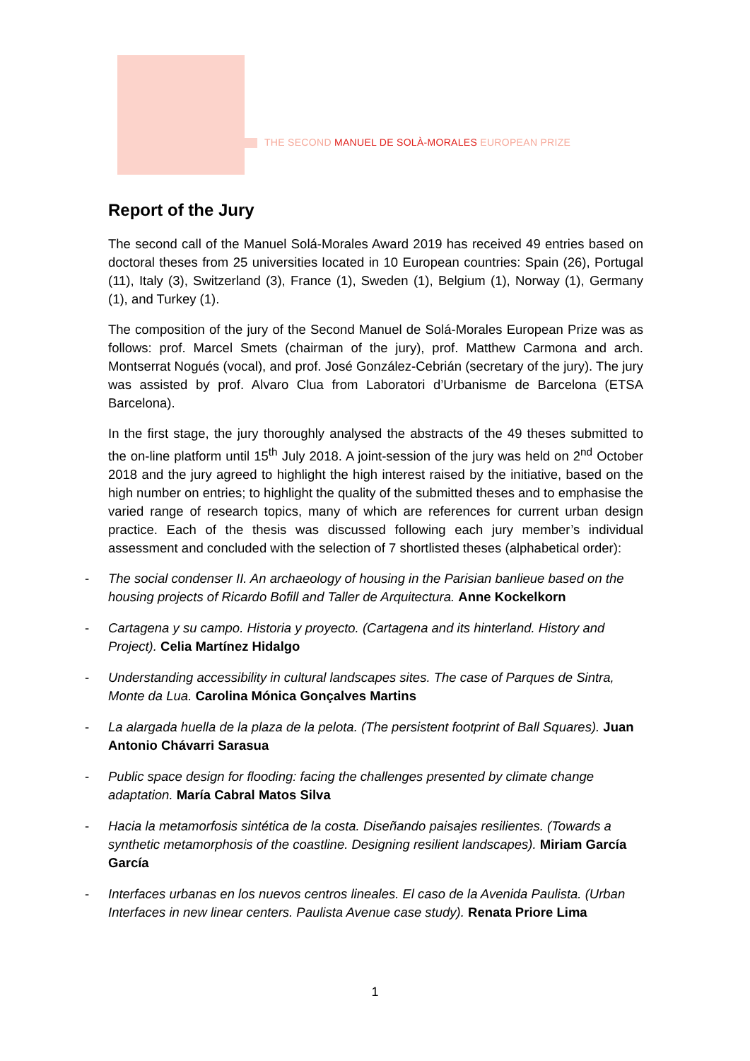THE SECOND MANUEL DE SOLÀ-MORALES EUROPEAN PRIZE
Report of the Jury
The second call of the Manuel Solá-Morales Award 2019 has received 49 entries based on doctoral theses from 25 universities located in 10 European countries: Spain (26), Portugal (11), Italy (3), Switzerland (3), France (1), Sweden (1), Belgium (1), Norway (1), Germany (1), and Turkey (1).
The composition of the jury of the Second Manuel de Solá-Morales European Prize was as follows: prof. Marcel Smets (chairman of the jury), prof. Matthew Carmona and arch. Montserrat Nogués (vocal), and prof. José González-Cebrián (secretary of the jury). The jury was assisted by prof. Alvaro Clua from Laboratori d’Urbanisme de Barcelona (ETSA Barcelona).
In the first stage, the jury thoroughly analysed the abstracts of the 49 theses submitted to the on-line platform until 15<sup>th</sup> July 2018. A joint-session of the jury was held on 2<sup>nd</sup> October 2018 and the jury agreed to highlight the high interest raised by the initiative, based on the high number on entries; to highlight the quality of the submitted theses and to emphasise the varied range of research topics, many of which are references for current urban design practice. Each of the thesis was discussed following each jury member’s individual assessment and concluded with the selection of 7 shortlisted theses (alphabetical order):
- The social condenser II. An archaeology of housing in the Parisian banlieue based on the housing projects of Ricardo Bofill and Taller de Arquitectura. Anne Kockelkorn
- Cartagena y su campo. Historia y proyecto. (Cartagena and its hinterland. History and Project). Celia Martínez Hidalgo
- Understanding accessibility in cultural landscapes sites. The case of Parques de Sintra, Monte da Lua. Carolina Mónica Gonçalves Martins
- La alargada huella de la plaza de la pelota. (The persistent footprint of Ball Squares). Juan Antonio Chávarri Sarasua
- Public space design for flooding: facing the challenges presented by climate change adaptation. María Cabral Matos Silva
- Hacia la metamorfosis sintética de la costa. Diseñando paisajes resilientes. (Towards a synthetic metamorphosis of the coastline. Designing resilient landscapes). Miriam García García
- Interfaces urbanas en los nuevos centros lineales. El caso de la Avenida Paulista. (Urban Interfaces in new linear centers. Paulista Avenue case study). Renata Priore Lima
1